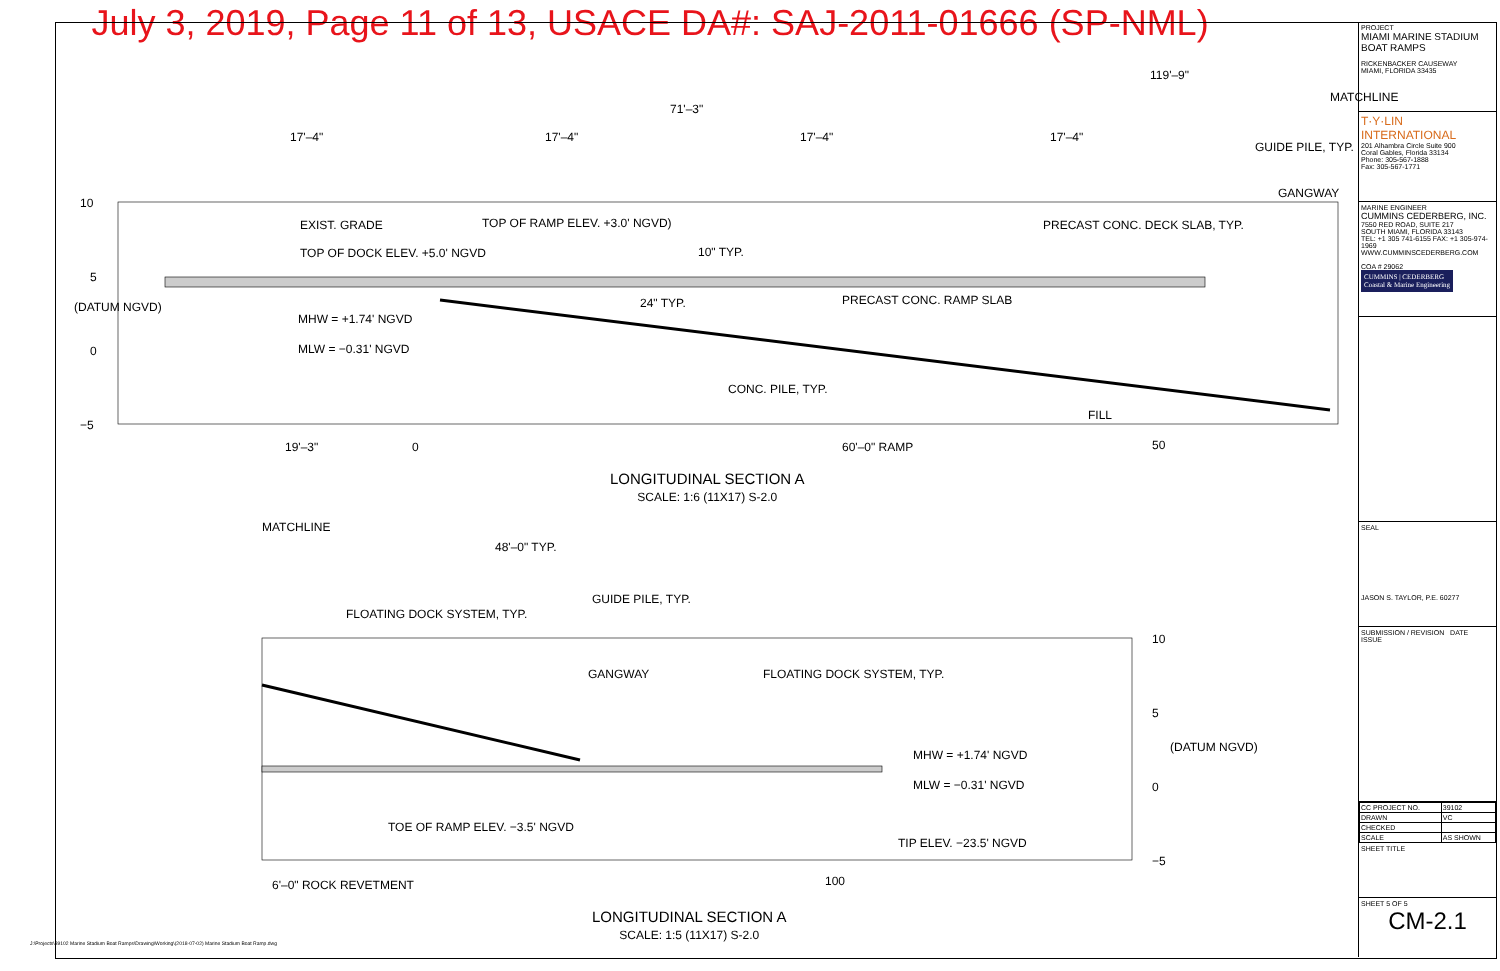July 3, 2019, Page 11 of 13, USACE DA#: SAJ-2011-01666 (SP-NML)
71'–3"
119'–9"
17'–4" 17'–4" 17'–4" 17'–4"
GUIDE PILE, TYP.
GANGWAY
MATCHLINE
EXIST. GRADE
TOP OF DOCK ELEV. +5.0' NGVD
TOP OF RAMP ELEV. +3.0' NGVD) PRECAST CONC. DECK SLAB, TYP.
10" TYP.
24" TYP. PRECAST CONC. RAMP SLAB
MHW = +1.74' NGVD
MLW = −0.31' NGVD
CONC. PILE, TYP.
FILL
10
5
0
−5
(DATUM NGVD)
19'–3" 0 60'–0" RAMP 50
LONGITUDINAL SECTION A
SCALE: 1:6 (11X17) S-2.0
MATCHLINE
48'–0" TYP.
GUIDE PILE, TYP.
FLOATING DOCK SYSTEM, TYP.
GANGWAY FLOATING DOCK SYSTEM, TYP.
MHW = +1.74' NGVD
MLW = −0.31' NGVD
TOE OF RAMP ELEV. −3.5' NGVD
TIP ELEV. −23.5' NGVD
10
5
0
−5
(DATUM NGVD)
6'–0" ROCK REVETMENT 100
LONGITUDINAL SECTION A
SCALE: 1:5 (11X17) S-2.0
J:\Projects\39102 Marine Stadium Boat Ramps\Drawing\Working\(2018-07-02) Marine Stadium Boat Ramp.dwg
PROJECT
MIAMI MARINE STADIUM BOAT RAMPS
RICKENBACKER CAUSEWAY
MIAMI, FLORIDA 33435
T·Y·LIN INTERNATIONAL
201 Alhambra Circle Suite 900
Coral Gables, Florida 33134
Phone: 305-567-1888
Fax: 305-567-1771
MARINE ENGINEER
CUMMINS CEDERBERG, INC.
7550 RED ROAD, SUITE 217
SOUTH MIAMI, FLORIDA 33143
TEL: +1 305 741-6155 FAX: +1 305-974-1969
WWW.CUMMINSCEDERBERG.COM
COA # 29062
CUMMINS | CEDERBERG
Coastal & Marine Engineering
SEAL
JASON S. TAYLOR, P.E. 60277
SUBMISSION / REVISION DATE ISSUE
| CC PROJECT NO. | 39102 |
| DRAWN | VC |
| CHECKED | |
| SCALE | AS SHOWN |
SHEET TITLE
SHEET 5 OF 5
CM-2.1